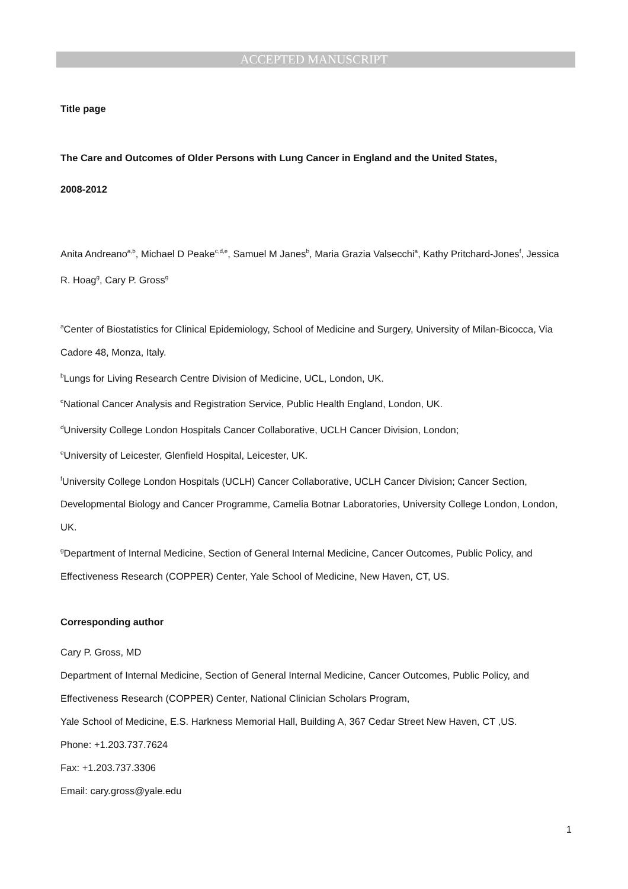ACCEPTED MANUSCRIPT
Title page
The Care and Outcomes of Older Persons with Lung Cancer in England and the United States,
2008-2012
Anita Andreano<sup>a,b</sup>, Michael D Peake<sup>c,d,e</sup>, Samuel M Janes<sup>b</sup>, Maria Grazia Valsecchi<sup>a</sup>, Kathy Pritchard-Jones<sup>f</sup>, Jessica R. Hoag<sup>g</sup>, Cary P. Gross<sup>g</sup>
<sup>a</sup> Center of Biostatistics for Clinical Epidemiology, School of Medicine and Surgery, University of Milan-Bicocca, Via Cadore 48, Monza, Italy.
<sup>b</sup> Lungs for Living Research Centre Division of Medicine, UCL, London, UK.
<sup>c</sup> National Cancer Analysis and Registration Service, Public Health England, London, UK.
<sup>d</sup> University College London Hospitals Cancer Collaborative, UCLH Cancer Division, London;
<sup>e</sup> University of Leicester, Glenfield Hospital, Leicester, UK.
<sup>f</sup> University College London Hospitals (UCLH) Cancer Collaborative, UCLH Cancer Division; Cancer Section, Developmental Biology and Cancer Programme, Camelia Botnar Laboratories, University College London, London, UK.
<sup>g</sup> Department of Internal Medicine, Section of General Internal Medicine, Cancer Outcomes, Public Policy, and Effectiveness Research (COPPER) Center, Yale School of Medicine, New Haven, CT, US.
Corresponding author
Cary P. Gross, MD
Department of Internal Medicine, Section of General Internal Medicine, Cancer Outcomes, Public Policy, and Effectiveness Research (COPPER) Center, National Clinician Scholars Program,
Yale School of Medicine, E.S. Harkness Memorial Hall, Building A, 367 Cedar Street New Haven, CT ,US.
Phone: +1.203.737.7624
Fax: +1.203.737.3306
Email: cary.gross@yale.edu
1